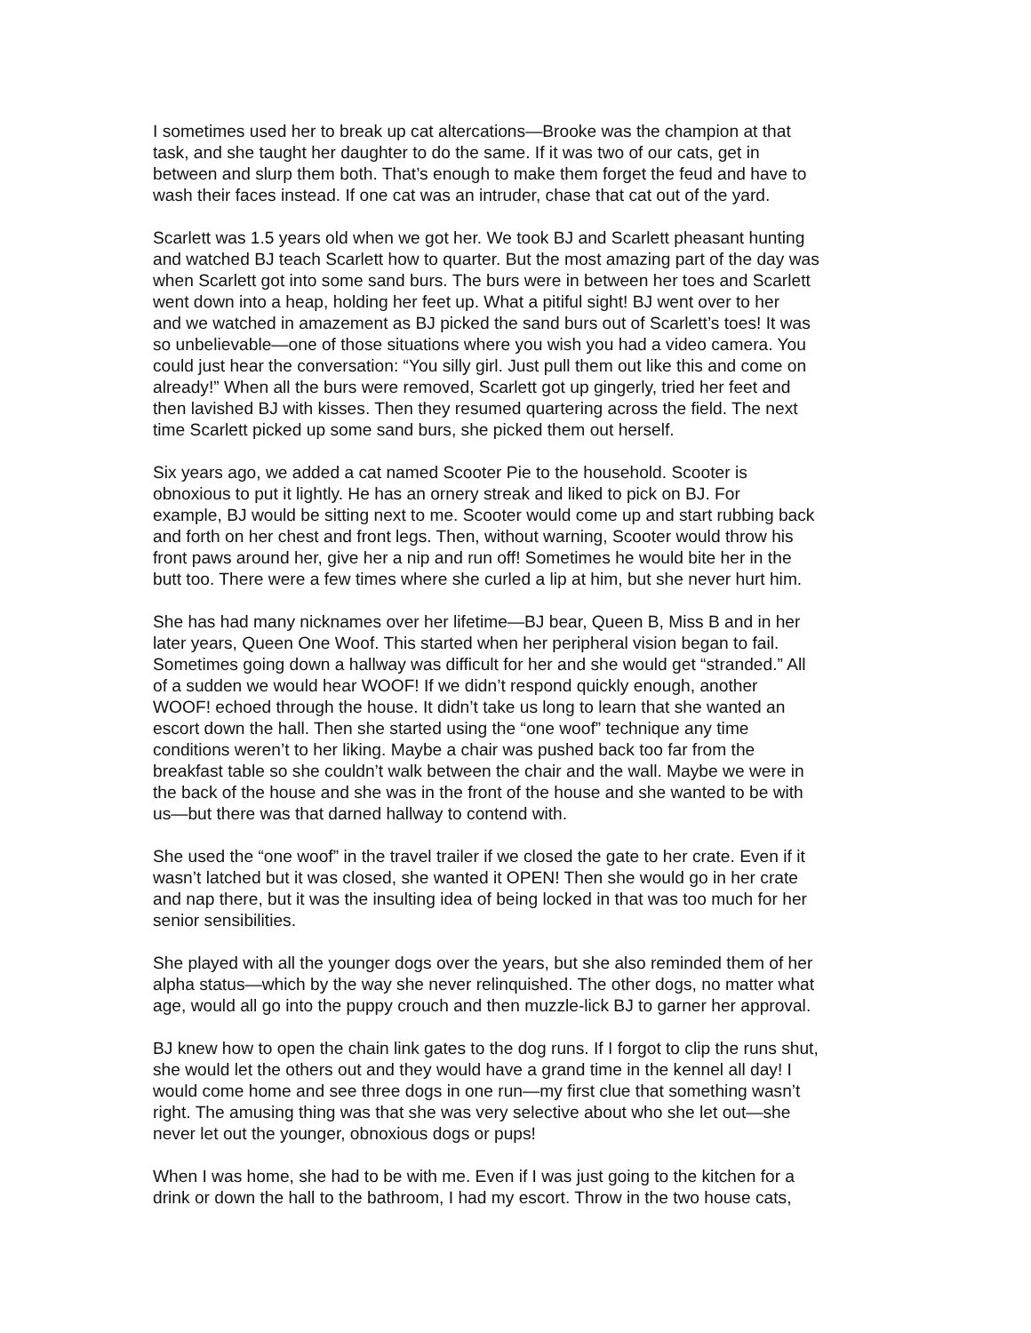I sometimes used her to break up cat altercations—Brooke was the champion at that task, and she taught her daughter to do the same. If it was two of our cats, get in between and slurp them both. That’s enough to make them forget the feud and have to wash their faces instead. If one cat was an intruder, chase that cat out of the yard.
Scarlett was 1.5 years old when we got her. We took BJ and Scarlett pheasant hunting and watched BJ teach Scarlett how to quarter. But the most amazing part of the day was when Scarlett got into some sand burs. The burs were in between her toes and Scarlett went down into a heap, holding her feet up. What a pitiful sight! BJ went over to her and we watched in amazement as BJ picked the sand burs out of Scarlett’s toes! It was so unbelievable—one of those situations where you wish you had a video camera. You could just hear the conversation: “You silly girl. Just pull them out like this and come on already!” When all the burs were removed, Scarlett got up gingerly, tried her feet and then lavished BJ with kisses. Then they resumed quartering across the field. The next time Scarlett picked up some sand burs, she picked them out herself.
Six years ago, we added a cat named Scooter Pie to the household. Scooter is obnoxious to put it lightly. He has an ornery streak and liked to pick on BJ. For example, BJ would be sitting next to me. Scooter would come up and start rubbing back and forth on her chest and front legs. Then, without warning, Scooter would throw his front paws around her, give her a nip and run off! Sometimes he would bite her in the butt too. There were a few times where she curled a lip at him, but she never hurt him.
She has had many nicknames over her lifetime—BJ bear, Queen B, Miss B and in her later years, Queen One Woof. This started when her peripheral vision began to fail. Sometimes going down a hallway was difficult for her and she would get “stranded.” All of a sudden we would hear WOOF! If we didn’t respond quickly enough, another WOOF! echoed through the house. It didn’t take us long to learn that she wanted an escort down the hall. Then she started using the “one woof” technique any time conditions weren’t to her liking. Maybe a chair was pushed back too far from the breakfast table so she couldn’t walk between the chair and the wall. Maybe we were in the back of the house and she was in the front of the house and she wanted to be with us—but there was that darned hallway to contend with.
She used the “one woof” in the travel trailer if we closed the gate to her crate. Even if it wasn’t latched but it was closed, she wanted it OPEN! Then she would go in her crate and nap there, but it was the insulting idea of being locked in that was too much for her senior sensibilities.
She played with all the younger dogs over the years, but she also reminded them of her alpha status—which by the way she never relinquished. The other dogs, no matter what age, would all go into the puppy crouch and then muzzle-lick BJ to garner her approval.
BJ knew how to open the chain link gates to the dog runs. If I forgot to clip the runs shut, she would let the others out and they would have a grand time in the kennel all day! I would come home and see three dogs in one run—my first clue that something wasn’t right. The amusing thing was that she was very selective about who she let out—she never let out the younger, obnoxious dogs or pups!
When I was home, she had to be with me. Even if I was just going to the kitchen for a drink or down the hall to the bathroom, I had my escort. Throw in the two house cats,